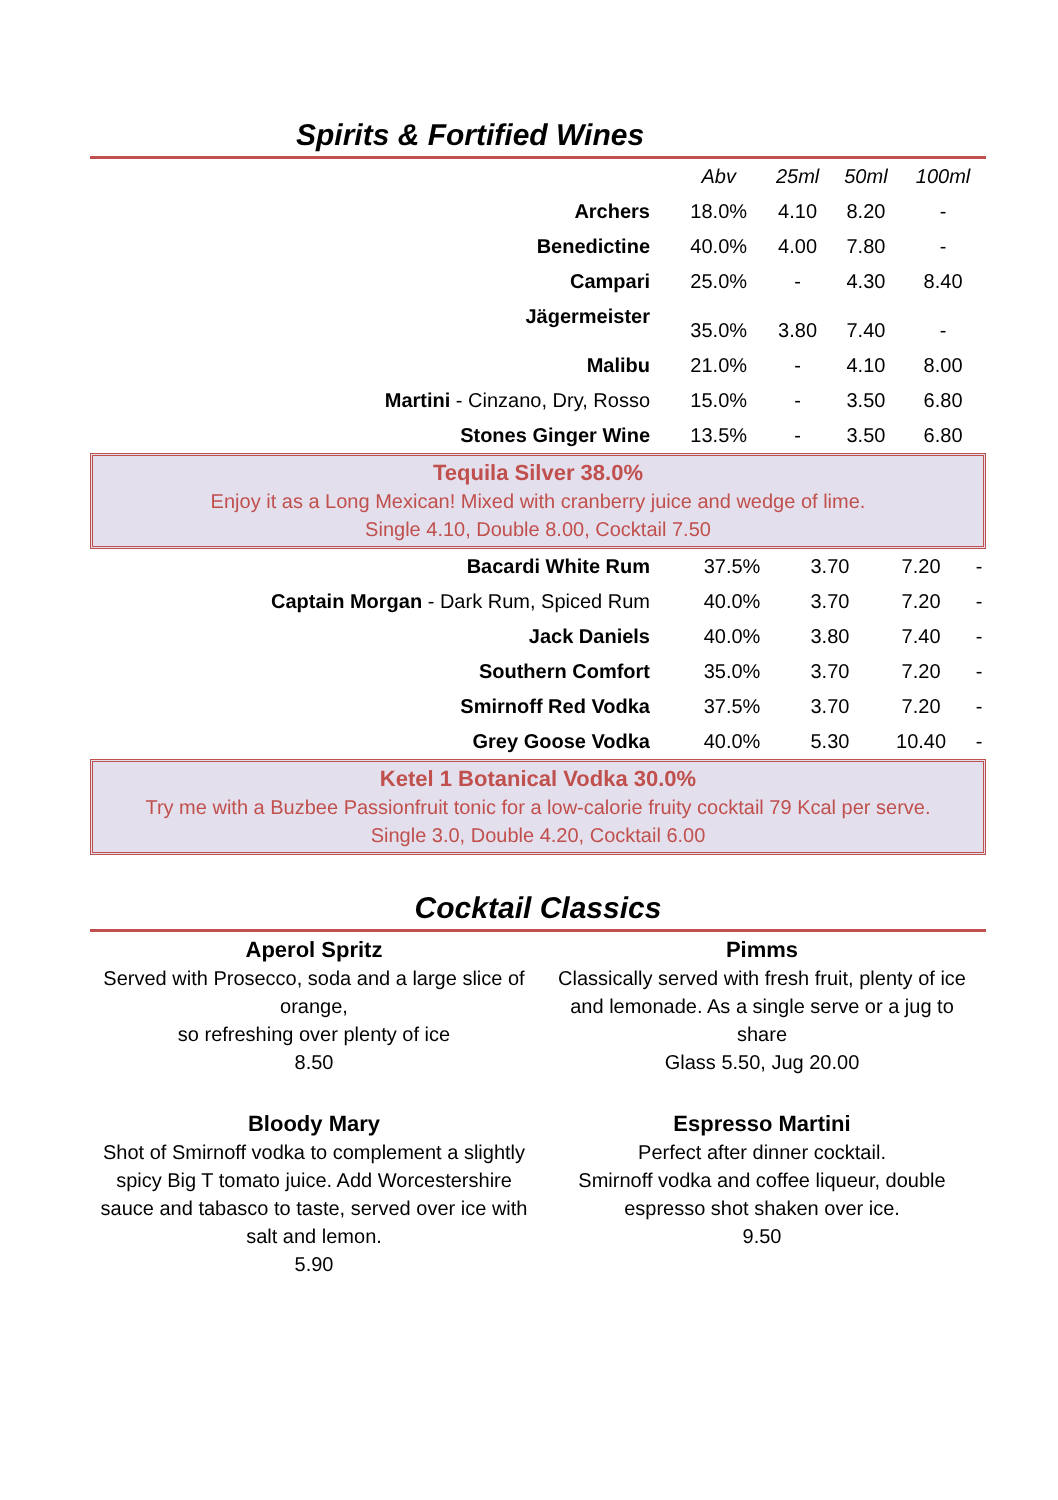Spirits & Fortified Wines
| | Abv | 25ml | 50ml | 100ml |
| --- | --- | --- | --- | --- |
| Archers | 18.0% | 4.10 | 8.20 | - |
| Benedictine | 40.0% | 4.00 | 7.80 | - |
| Campari | 25.0% | - | 4.30 | 8.40 |
| Jägermeister | 35.0% | 3.80 | 7.40 | - |
| Malibu | 21.0% | - | 4.10 | 8.00 |
| Martini - Cinzano, Dry, Rosso | 15.0% | - | 3.50 | 6.80 |
| Stones Ginger Wine | 13.5% | - | 3.50 | 6.80 |
Tequila Silver 38.0%
Enjoy it as a Long Mexican! Mixed with cranberry juice and wedge of lime.
Single 4.10, Double 8.00, Cocktail 7.50
| Bacardi White Rum | 37.5% | 3.70 | 7.20 | - |
| Captain Morgan - Dark Rum, Spiced Rum | 40.0% | 3.70 | 7.20 | - |
| Jack Daniels | 40.0% | 3.80 | 7.40 | - |
| Southern Comfort | 35.0% | 3.70 | 7.20 | - |
| Smirnoff Red Vodka | 37.5% | 3.70 | 7.20 | - |
| Grey Goose Vodka | 40.0% | 5.30 | 10.40 | - |
Ketel 1 Botanical Vodka 30.0%
Try me with a Buzbee Passionfruit tonic for a low-calorie fruity cocktail 79 Kcal per serve.
Single 3.0, Double 4.20, Cocktail 6.00
Cocktail Classics
Aperol Spritz
Served with Prosecco, soda and a large slice of orange,
so refreshing over plenty of ice
8.50
Pimms
Classically served with fresh fruit, plenty of ice and lemonade. As a single serve or a jug to share
Glass 5.50, Jug 20.00
Bloody Mary
Shot of Smirnoff vodka to complement a slightly spicy Big T tomato juice. Add Worcestershire sauce and tabasco to taste, served over ice with salt and lemon.
5.90
Espresso Martini
Perfect after dinner cocktail.
Smirnoff vodka and coffee liqueur, double espresso shot shaken over ice.
9.50